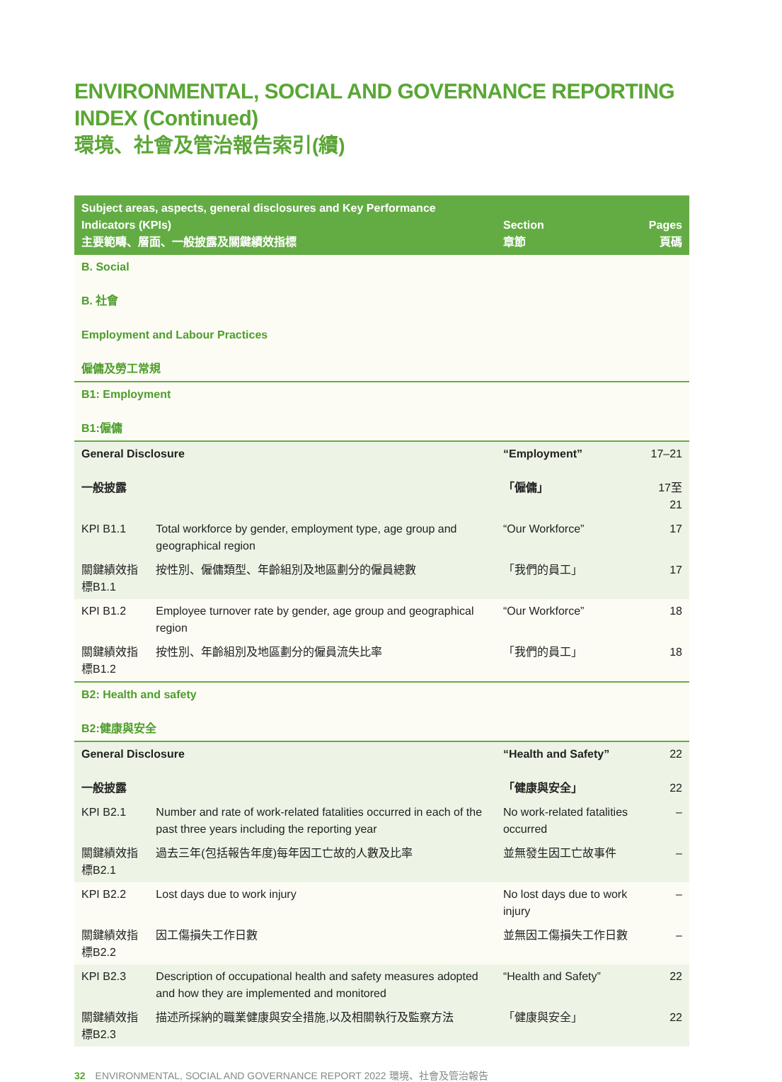ENVIRONMENTAL, SOCIAL AND GOVERNANCE REPORTING INDEX (Continued)
環境、社會及管治報告索引(續)
| Subject areas, aspects, general disclosures and Key Performance Indicators (KPIs) 主要範疇、層面、一般披露及關鍵績效指標 | | Section 章節 | Pages 頁碼 |
| --- | --- | --- | --- |
| B. Social B. 社會 Employment and Labour Practices 僱傭及勞工常規 | | | |
| B1: Employment B1:僱傭 | | | |
| General Disclosure 一般披露 | | “Employment” 「僱傭」 | 17–21 17至21 |
| KPI B1.1 | Total workforce by gender, employment type, age group and geographical region | “Our Workforce” | 17 |
| 關鍵績效指標B1.1 | 按性別、僱傭類型、年齡組別及地區劃分的僱員總數 | 「我們的員工」 | 17 |
| KPI B1.2 | Employee turnover rate by gender, age group and geographical region | “Our Workforce” | 18 |
| 關鍵績效指標B1.2 | 按性別、年齡組別及地區劃分的僱員流失比率 | 「我們的員工」 | 18 |
| B2: Health and safety B2:健康與安全 | | | |
| General Disclosure 一般披露 | | “Health and Safety” 「健康與安全」 | 22 22 |
| KPI B2.1 | Number and rate of work-related fatalities occurred in each of the past three years including the reporting year | No work-related fatalities occurred | – |
| 關鍵績效指標B2.1 | 過去三年(包括報告年度)每年因工亡故的人數及比率 | 並無發生因工亡故事件 | – |
| KPI B2.2 | Lost days due to work injury | No lost days due to work injury | – |
| 關鍵績效指標B2.2 | 因工傷損失工作日數 | 並無因工傷損失工作日數 | – |
| KPI B2.3 | Description of occupational health and safety measures adopted and how they are implemented and monitored | “Health and Safety” | 22 |
| 關鍵績效指標B2.3 | 描述所採納的職業健康與安全措施,以及相關執行及監察方法 | 「健康與安全」 | 22 |
32 ENVIRONMENTAL, SOCIAL AND GOVERNANCE REPORT 2022 環境、社會及管治報告